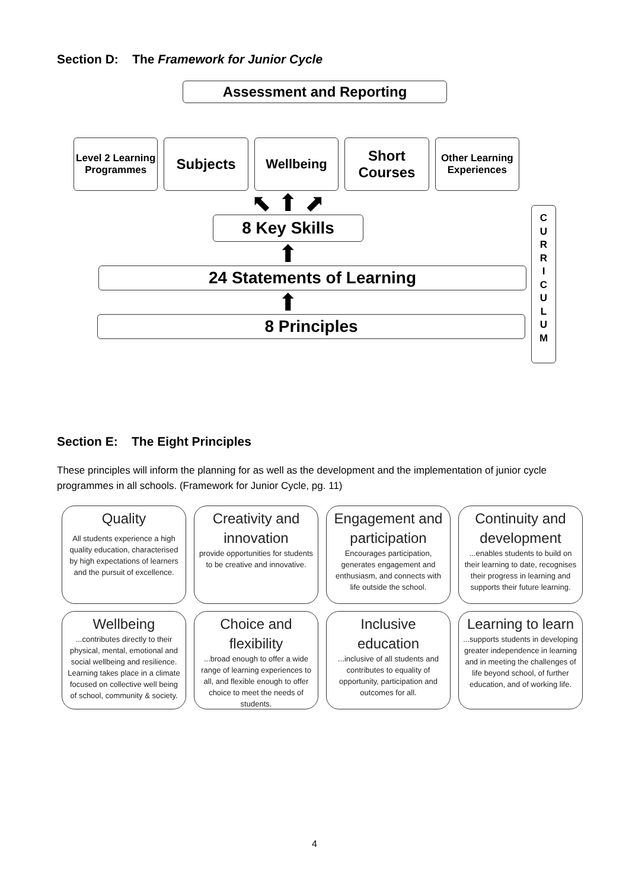Section D: The Framework for Junior Cycle
Assessment and Reporting
Level 2 Learning Programmes
Subjects Wellbeing Short Courses
Other Learning Experiences
⬉ ⬆ ⬈
8 Key Skills
⬆
24 Statements of Learning
⬆
8 Principles
C
U
R
R
I
C
U
L
U
M
Section E: The Eight Principles
These principles will inform the planning for as well as the development and the implementation of junior cycle programmes in all schools. (Framework for Junior Cycle, pg. 11)
Quality
All students experience a high quality education, characterised by high expectations of learners and the pursuit of excellence.
Creativity and innovation
provide opportunities for students to be creative and innovative.
Engagement and participation
Encourages participation, generates engagement and enthusiasm, and connects with life outside the school.
Continuity and development
...enables students to build on their learning to date, recognises their progress in learning and supports their future learning.
Wellbeing
...contributes directly to their physical, mental, emotional and social wellbeing and resilience. Learning takes place in a climate focused on collective well being of school, community & society.
Choice and flexibility
...broad enough to offer a wide range of learning experiences to all, and flexible enough to offer choice to meet the needs of students.
Inclusive education
...inclusive of all students and contributes to equality of opportunity, participation and outcomes for all.
Learning to learn
...supports students in developing greater independence in learning and in meeting the challenges of life beyond school, of further education, and of working life.
4